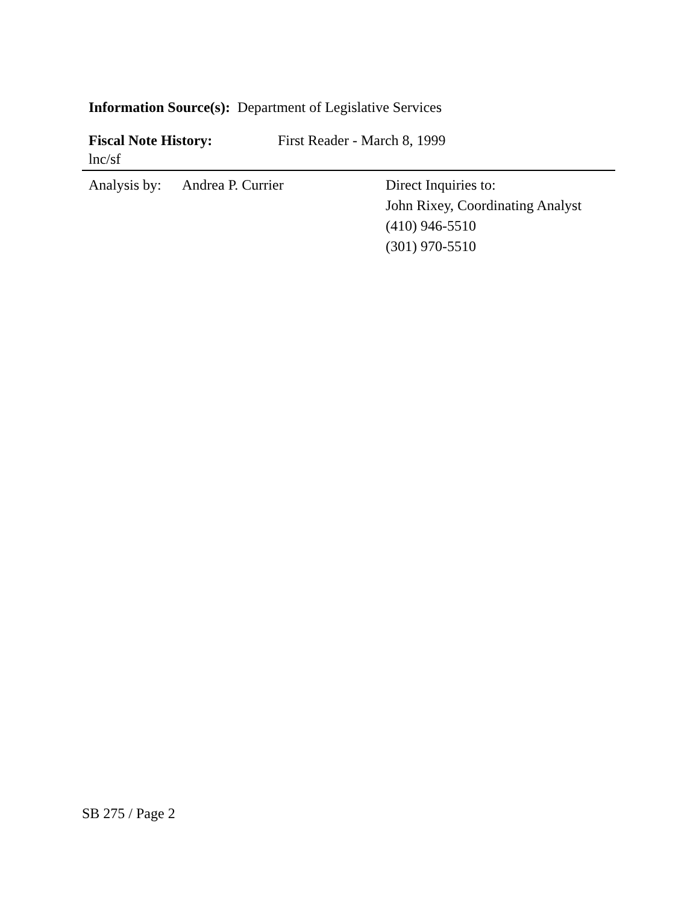Information Source(s): Department of Legislative Services
Fiscal Note History: First Reader - March 8, 1999
lnc/sf
Analysis by:
Andrea P. Currier Direct Inquiries to:
John Rixey, Coordinating Analyst
(410) 946-5510
(301) 970-5510
SB 275 / Page 2